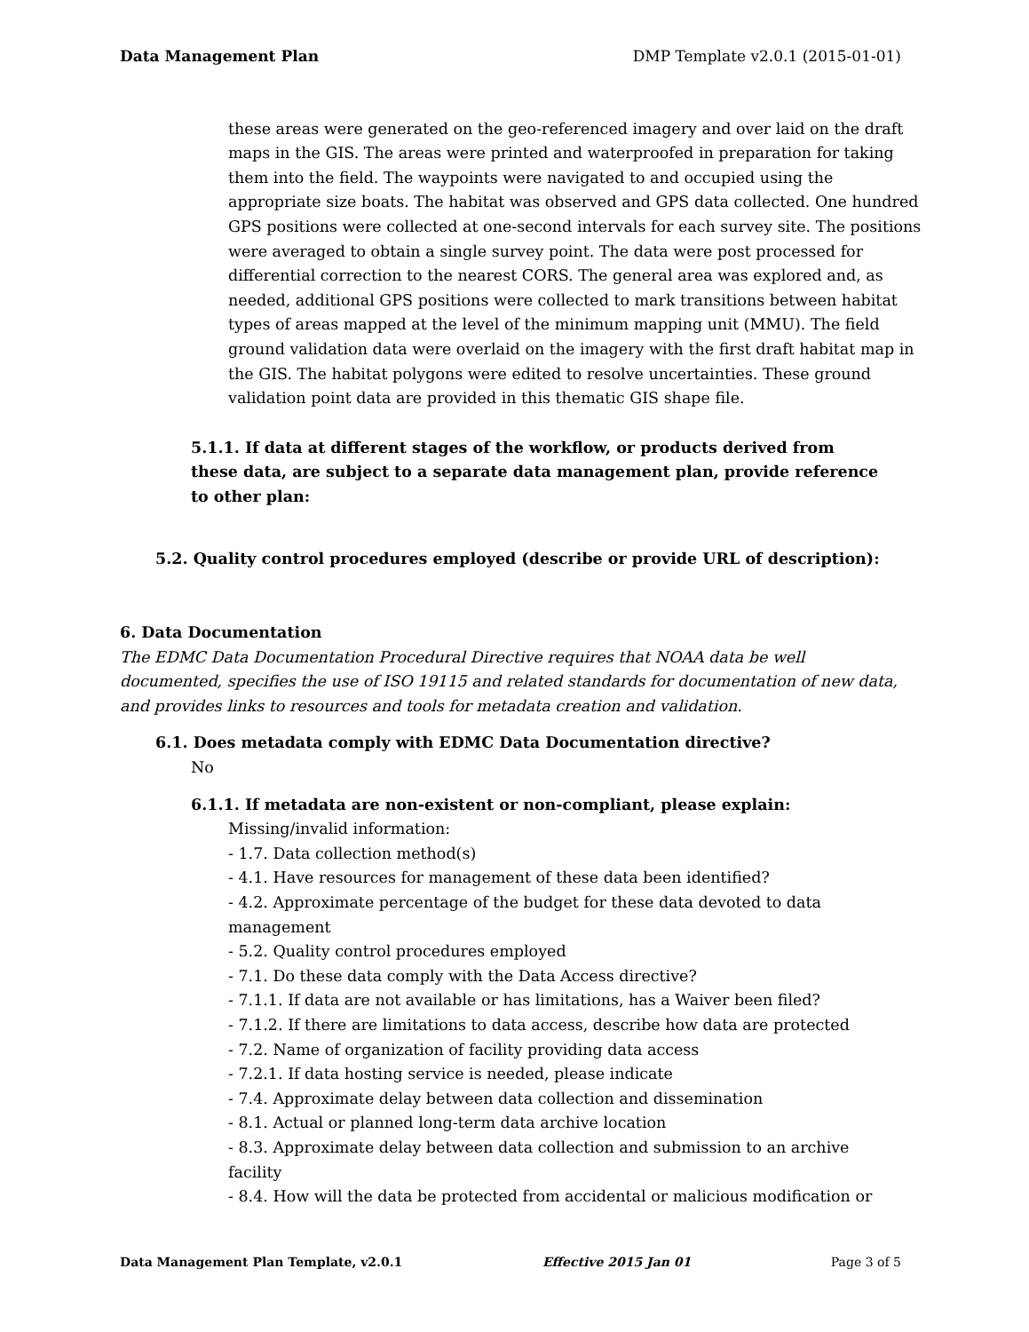Data Management Plan DMP Template v2.0.1 (2015-01-01)
these areas were generated on the geo-referenced imagery and over laid on the draft maps in the GIS. The areas were printed and waterproofed in preparation for taking them into the field. The waypoints were navigated to and occupied using the appropriate size boats. The habitat was observed and GPS data collected. One hundred GPS positions were collected at one-second intervals for each survey site. The positions were averaged to obtain a single survey point. The data were post processed for differential correction to the nearest CORS. The general area was explored and, as needed, additional GPS positions were collected to mark transitions between habitat types of areas mapped at the level of the minimum mapping unit (MMU). The field ground validation data were overlaid on the imagery with the first draft habitat map in the GIS. The habitat polygons were edited to resolve uncertainties. These ground validation point data are provided in this thematic GIS shape file.
5.1.1. If data at different stages of the workflow, or products derived from these data, are subject to a separate data management plan, provide reference to other plan:
5.2. Quality control procedures employed (describe or provide URL of description):
6. Data Documentation
The EDMC Data Documentation Procedural Directive requires that NOAA data be well documented, specifies the use of ISO 19115 and related standards for documentation of new data, and provides links to resources and tools for metadata creation and validation.
6.1. Does metadata comply with EDMC Data Documentation directive?
No
6.1.1. If metadata are non-existent or non-compliant, please explain:
Missing/invalid information:
- 1.7. Data collection method(s)
- 4.1. Have resources for management of these data been identified?
- 4.2. Approximate percentage of the budget for these data devoted to data management
- 5.2. Quality control procedures employed
- 7.1. Do these data comply with the Data Access directive?
- 7.1.1. If data are not available or has limitations, has a Waiver been filed?
- 7.1.2. If there are limitations to data access, describe how data are protected
- 7.2. Name of organization of facility providing data access
- 7.2.1. If data hosting service is needed, please indicate
- 7.4. Approximate delay between data collection and dissemination
- 8.1. Actual or planned long-term data archive location
- 8.3. Approximate delay between data collection and submission to an archive facility
- 8.4. How will the data be protected from accidental or malicious modification or
Data Management Plan Template, v2.0.1 Effective 2015 Jan 01 Page 3 of 5